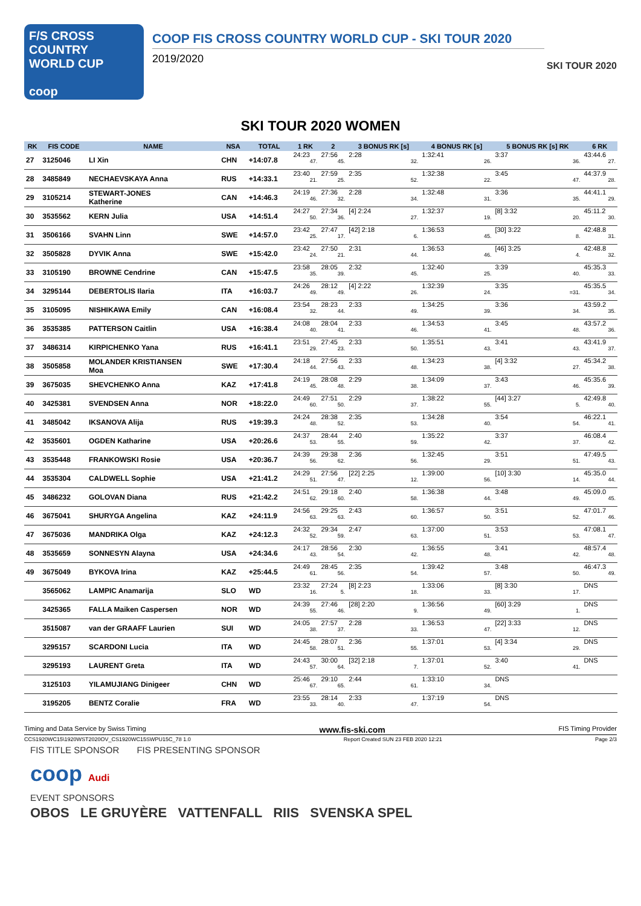F/S CROSS COUNTRY
WORLD CUP
coop
COOP FIS CROSS COUNTRY WORLD CUP - SKI TOUR 2020
2019/2020
SKI TOUR 2020
SKI TOUR 2020 WOMEN
| RK | FIS CODE | NAME | NSA | TOTAL | 1 RK | 2 | 3 BONUS RK [s] | 4 BONUS RK [s] | 5 BONUS RK [s] RK | 6 RK |
| --- | --- | --- | --- | --- | --- | --- | --- | --- | --- | --- |
| 27 | 3125046 | LI Xin | CHN | +14:07.8 | 24:23 47. | 27:56 45. | 2:28 32. | 1:32:41 26. | 3:37 36. | 43:44.6 27. |
| 28 | 3485849 | NECHAEVSKAYA Anna | RUS | +14:33.1 | 23:40 21. | 27:59 25. | 2:35 52. | 1:32:38 22. | 3:45 47. | 44:37.9 28. |
| 29 | 3105214 | STEWART-JONES Katherine | CAN | +14:46.3 | 24:19 46. | 27:36 32. | 2:28 34. | 1:32:48 31. | 3:36 35. | 44:41.1 29. |
| 30 | 3535562 | KERN Julia | USA | +14:51.4 | 24:27 50. | 27:34 36. | [4] 2:24 27. | 1:32:37 19. | [8] 3:32 20. | 45:11.2 30. |
| 31 | 3506166 | SVAHN Linn | SWE | +14:57.0 | 23:42 25. | 27:47 17. | [42] 2:18 6. | 1:36:53 45. | [30] 3:22 8. | 42:48.8 31. |
| 32 | 3505828 | DYVIK Anna | SWE | +15:42.0 | 23:42 24. | 27:50 21. | 2:31 44. | 1:36:53 46. | [46] 3:25 4. | 42:48.8 32. |
| 33 | 3105190 | BROWNE Cendrine | CAN | +15:47.5 | 23:58 35. | 28:05 39. | 2:32 45. | 1:32:40 25. | 3:39 40. | 45:35.3 33. |
| 34 | 3295144 | DEBERTOLIS Ilaria | ITA | +16:03.7 | 24:26 49. | 28:12 49. | [4] 2:22 26. | 1:32:39 24. | 3:35 =31. | 45:35.5 34. |
| 35 | 3105095 | NISHIKAWA Emily | CAN | +16:08.4 | 23:54 32. | 28:23 44. | 2:33 49. | 1:34:25 39. | 3:36 34. | 43:59.2 35. |
| 36 | 3535385 | PATTERSON Caitlin | USA | +16:38.4 | 24:08 40. | 28:04 41. | 2:33 46. | 1:34:53 41. | 3:45 48. | 43:57.2 36. |
| 37 | 3486314 | KIRPICHENKO Yana | RUS | +16:41.1 | 23:51 29. | 27:45 23. | 2:33 50. | 1:35:51 43. | 3:41 43. | 43:41.9 37. |
| 38 | 3505858 | MOLANDER KRISTIANSEN Moa | SWE | +17:30.4 | 24:18 44. | 27:56 43. | 2:33 48. | 1:34:23 38. | [4] 3:32 27. | 45:34.2 38. |
| 39 | 3675035 | SHEVCHENKO Anna | KAZ | +17:41.8 | 24:19 45. | 28:08 48. | 2:29 38. | 1:34:09 37. | 3:43 46. | 45:35.6 39. |
| 40 | 3425381 | SVENDSEN Anna | NOR | +18:22.0 | 24:49 60. | 27:51 50. | 2:29 37. | 1:38:22 55. | [44] 3:27 5. | 42:49.8 40. |
| 41 | 3485042 | IKSANOVA Alija | RUS | +19:39.3 | 24:24 48. | 28:38 52. | 2:35 53. | 1:34:28 40. | 3:54 54. | 46:22.1 41. |
| 42 | 3535601 | OGDEN Katharine | USA | +20:26.6 | 24:37 53. | 28:44 55. | 2:40 59. | 1:35:22 42. | 3:37 37. | 46:08.4 42. |
| 43 | 3535448 | FRANKOWSKI Rosie | USA | +20:36.7 | 24:39 56. | 29:38 62. | 2:36 56. | 1:32:45 29. | 3:51 51. | 47:49.5 43. |
| 44 | 3535304 | CALDWELL Sophie | USA | +21:41.2 | 24:29 51. | 27:56 47. | [22] 2:25 12. | 1:39:00 56. | [10] 3:30 14. | 45:35.0 44. |
| 45 | 3486232 | GOLOVAN Diana | RUS | +21:42.2 | 24:51 62. | 29:18 60. | 2:40 58. | 1:36:38 44. | 3:48 49. | 45:09.0 45. |
| 46 | 3675041 | SHURYGA Angelina | KAZ | +24:11.9 | 24:56 63. | 29:25 63. | 2:43 60. | 1:36:57 50. | 3:51 52. | 47:01.7 46. |
| 47 | 3675036 | MANDRIKA Olga | KAZ | +24:12.3 | 24:32 52. | 29:34 59. | 2:47 63. | 1:37:00 51. | 3:53 53. | 47:08.1 47. |
| 48 | 3535659 | SONNESYN Alayna | USA | +24:34.6 | 24:17 43. | 28:56 54. | 2:30 42. | 1:36:55 48. | 3:41 42. | 48:57.4 48. |
| 49 | 3675049 | BYKOVA Irina | KAZ | +25:44.5 | 24:49 61. | 28:45 56. | 2:35 54. | 1:39:42 57. | 3:48 50. | 46:47.3 49. |
| | 3565062 | LAMPIC Anamarija | SLO | WD | 23:32 16. | 27:24 5. | [8] 2:23 18. | 1:33:06 33. | [8] 3:30 17. | DNS |
| | 3425365 | FALLA Maiken Caspersen | NOR | WD | 24:39 55. | 27:46 46. | [28] 2:20 9. | 1:36:56 49. | [60] 3:29 1. | DNS |
| | 3515087 | van der GRAAFF Laurien | SUI | WD | 24:05 38. | 27:57 37. | 2:28 33. | 1:36:53 47. | [22] 3:33 12. | DNS |
| | 3295157 | SCARDONI Lucia | ITA | WD | 24:45 58. | 28:07 51. | 2:36 55. | 1:37:01 53. | [4] 3:34 29. | DNS |
| | 3295193 | LAURENT Greta | ITA | WD | 24:43 57. | 30:00 64. | [32] 2:18 7. | 1:37:01 52. | 3:40 41. | DNS |
| | 3125103 | YILAMUJIANG Dinigeer | CHN | WD | 25:46 67. | 29:10 65. | 2:44 61. | 1:33:10 34. | DNS | |
| | 3195205 | BENTZ Coralie | FRA | WD | 23:55 33. | 28:14 40. | 2:33 47. | 1:37:19 54. | DNS | |
Timing and Data Service by Swiss Timing www.fis-ski.com FIS Timing Provider
CCS1920WC15\1920WST2020OV_CS1920WC15SWPU15C_78 1.0 Report Created SUN 23 FEB 2020 12:21 Page 2/3
FIS TITLE SPONSOR FIS PRESENTING SPONSOR
coop Audi
EVENT SPONSORS
OBOS LE GRUYÈRE VATTENFALL RIIS SVENSKA SPEL